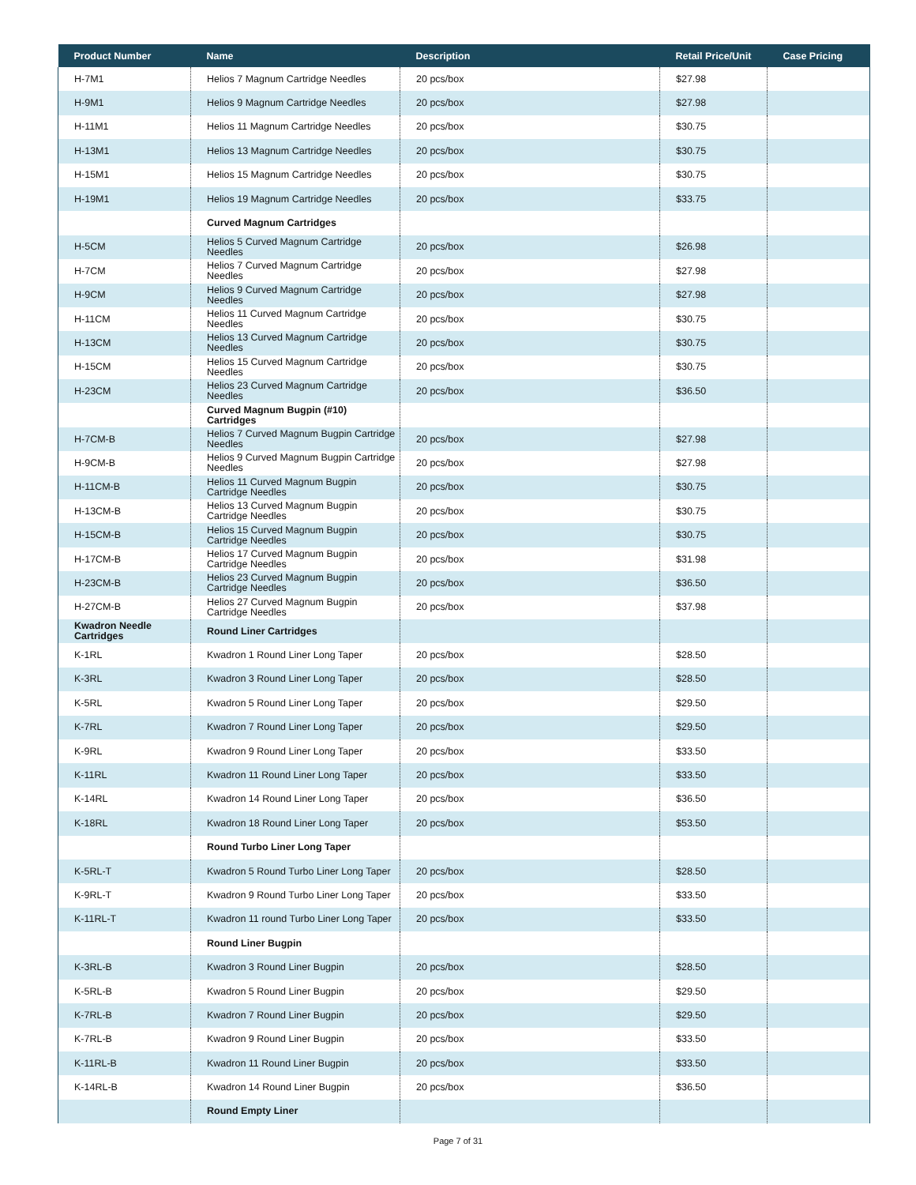| Product Number | Name | Description | Retail Price/Unit | Case Pricing |
| --- | --- | --- | --- | --- |
| H-7M1 | Helios 7 Magnum Cartridge Needles | 20 pcs/box | $27.98 | |
| H-9M1 | Helios 9 Magnum Cartridge Needles | 20 pcs/box | $27.98 | |
| H-11M1 | Helios 11 Magnum Cartridge Needles | 20 pcs/box | $30.75 | |
| H-13M1 | Helios 13 Magnum Cartridge Needles | 20 pcs/box | $30.75 | |
| H-15M1 | Helios 15 Magnum Cartridge Needles | 20 pcs/box | $30.75 | |
| H-19M1 | Helios 19 Magnum Cartridge Needles | 20 pcs/box | $33.75 | |
| | Curved Magnum Cartridges | | | |
| H-5CM | Helios 5 Curved Magnum Cartridge Needles | 20 pcs/box | $26.98 | |
| H-7CM | Helios 7 Curved Magnum Cartridge Needles | 20 pcs/box | $27.98 | |
| H-9CM | Helios 9 Curved Magnum Cartridge Needles | 20 pcs/box | $27.98 | |
| H-11CM | Helios 11 Curved Magnum Cartridge Needles | 20 pcs/box | $30.75 | |
| H-13CM | Helios 13 Curved Magnum Cartridge Needles | 20 pcs/box | $30.75 | |
| H-15CM | Helios 15 Curved Magnum Cartridge Needles | 20 pcs/box | $30.75 | |
| H-23CM | Helios 23 Curved Magnum Cartridge Needles | 20 pcs/box | $36.50 | |
| | Curved Magnum Bugpin (#10) Cartridges | | | |
| H-7CM-B | Helios 7 Curved Magnum Bugpin Cartridge Needles | 20 pcs/box | $27.98 | |
| H-9CM-B | Helios 9 Curved Magnum Bugpin Cartridge Needles | 20 pcs/box | $27.98 | |
| H-11CM-B | Helios 11 Curved Magnum Bugpin Cartridge Needles | 20 pcs/box | $30.75 | |
| H-13CM-B | Helios 13 Curved Magnum Bugpin Cartridge Needles | 20 pcs/box | $30.75 | |
| H-15CM-B | Helios 15 Curved Magnum Bugpin Cartridge Needles | 20 pcs/box | $30.75 | |
| H-17CM-B | Helios 17 Curved Magnum Bugpin Cartridge Needles | 20 pcs/box | $31.98 | |
| H-23CM-B | Helios 23 Curved Magnum Bugpin Cartridge Needles | 20 pcs/box | $36.50 | |
| H-27CM-B | Helios 27 Curved Magnum Bugpin Cartridge Needles | 20 pcs/box | $37.98 | |
| Kwadron Needle Cartridges | Round Liner Cartridges | | | |
| K-1RL | Kwadron 1 Round Liner Long Taper | 20 pcs/box | $28.50 | |
| K-3RL | Kwadron 3 Round Liner Long Taper | 20 pcs/box | $28.50 | |
| K-5RL | Kwadron 5 Round Liner Long Taper | 20 pcs/box | $29.50 | |
| K-7RL | Kwadron 7 Round Liner Long Taper | 20 pcs/box | $29.50 | |
| K-9RL | Kwadron 9 Round Liner Long Taper | 20 pcs/box | $33.50 | |
| K-11RL | Kwadron 11 Round Liner Long Taper | 20 pcs/box | $33.50 | |
| K-14RL | Kwadron 14 Round Liner Long Taper | 20 pcs/box | $36.50 | |
| K-18RL | Kwadron 18 Round Liner Long Taper | 20 pcs/box | $53.50 | |
| | Round Turbo Liner Long Taper | | | |
| K-5RL-T | Kwadron 5 Round Turbo Liner Long Taper | 20 pcs/box | $28.50 | |
| K-9RL-T | Kwadron 9 Round Turbo Liner Long Taper | 20 pcs/box | $33.50 | |
| K-11RL-T | Kwadron 11 round Turbo Liner Long Taper | 20 pcs/box | $33.50 | |
| | Round Liner Bugpin | | | |
| K-3RL-B | Kwadron 3 Round Liner Bugpin | 20 pcs/box | $28.50 | |
| K-5RL-B | Kwadron 5 Round Liner Bugpin | 20 pcs/box | $29.50 | |
| K-7RL-B | Kwadron 7 Round Liner Bugpin | 20 pcs/box | $29.50 | |
| K-7RL-B | Kwadron 9 Round Liner Bugpin | 20 pcs/box | $33.50 | |
| K-11RL-B | Kwadron 11 Round Liner Bugpin | 20 pcs/box | $33.50 | |
| K-14RL-B | Kwadron 14 Round Liner Bugpin | 20 pcs/box | $36.50 | |
| | Round Empty Liner | | | |
Page 7 of 31